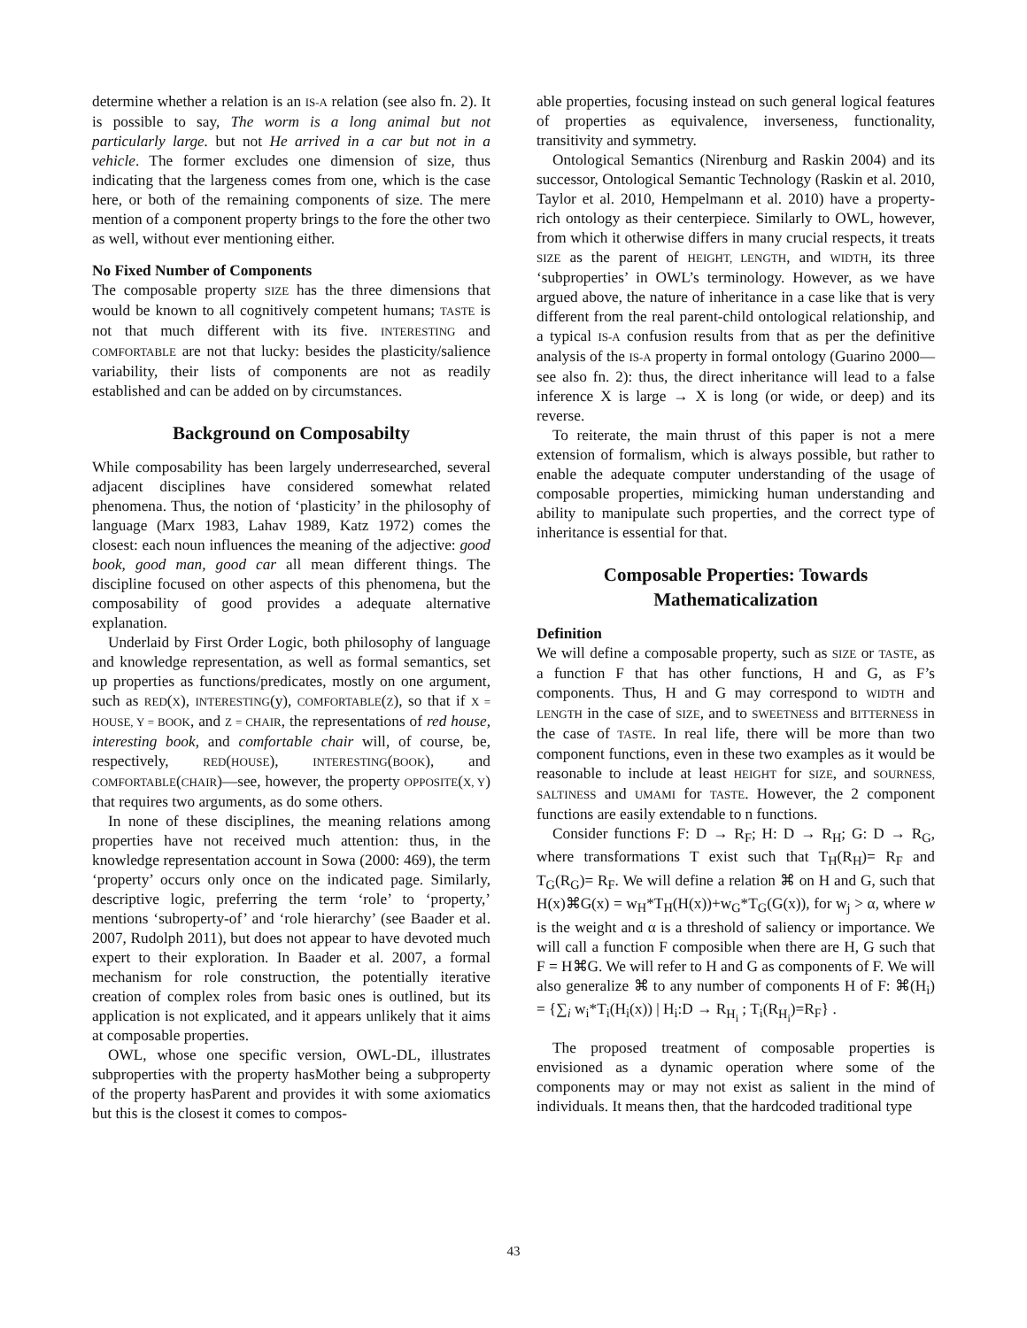determine whether a relation is an IS-A relation (see also fn. 2). It is possible to say, The worm is a long animal but not particularly large. but not He arrived in a car but not in a vehicle. The former excludes one dimension of size, thus indicating that the largeness comes from one, which is the case here, or both of the remaining components of size. The mere mention of a component property brings to the fore the other two as well, without ever mentioning either.
No Fixed Number of Components
The composable property SIZE has the three dimensions that would be known to all cognitively competent humans; TASTE is not that much different with its five. INTERESTING and COMFORTABLE are not that lucky: besides the plasticity/salience variability, their lists of components are not as readily established and can be added on by circumstances.
Background on Composabilty
While composability has been largely underresearched, several adjacent disciplines have considered somewhat related phenomena. Thus, the notion of ‘plasticity’ in the philosophy of language (Marx 1983, Lahav 1989, Katz 1972) comes the closest: each noun influences the meaning of the adjective: good book, good man, good car all mean different things. The discipline focused on other aspects of this phenomena, but the composability of good provides a adequate alternative explanation.
Underlaid by First Order Logic, both philosophy of language and knowledge representation, as well as formal semantics, set up properties as functions/predicates, mostly on one argument, such as RED(X), INTERESTING(y), COMFORTABLE(Z), so that if X = HOUSE, Y = BOOK, and Z = CHAIR, the representations of red house, interesting book, and comfortable chair will, of course, be, respectively, RED(HOUSE), INTERESTING(BOOK), and COMFORTABLE(CHAIR)—see, however, the property OPPOSITE(X, Y) that requires two arguments, as do some others.
In none of these disciplines, the meaning relations among properties have not received much attention: thus, in the knowledge representation account in Sowa (2000: 469), the term ‘property’ occurs only once on the indicated page. Similarly, descriptive logic, preferring the term ‘role’ to ‘property,’ mentions ‘subroperty-of’ and ‘role hierarchy’ (see Baader et al. 2007, Rudolph 2011), but does not appear to have devoted much expert to their exploration. In Baader et al. 2007, a formal mechanism for role construction, the potentially iterative creation of complex roles from basic ones is outlined, but its application is not explicated, and it appears unlikely that it aims at composable properties.
OWL, whose one specific version, OWL-DL, illustrates subproperties with the property hasMother being a subproperty of the property hasParent and provides it with some axiomatics but this is the closest it comes to compos-
able properties, focusing instead on such general logical features of properties as equivalence, inverseness, functionality, transitivity and symmetry.
Ontological Semantics (Nirenburg and Raskin 2004) and its successor, Ontological Semantic Technology (Raskin et al. 2010, Taylor et al. 2010, Hempelmann et al. 2010) have a property-rich ontology as their centerpiece. Similarly to OWL, however, from which it otherwise differs in many crucial respects, it treats SIZE as the parent of HEIGHT, LENGTH, and WIDTH, its three ‘subproperties’ in OWL’s terminology. However, as we have argued above, the nature of inheritance in a case like that is very different from the real parent-child ontological relationship, and a typical IS-A confusion results from that as per the definitive analysis of the IS-A property in formal ontology (Guarino 2000—see also fn. 2): thus, the direct inheritance will lead to a false inference X is large → X is long (or wide, or deep) and its reverse.
To reiterate, the main thrust of this paper is not a mere extension of formalism, which is always possible, but rather to enable the adequate computer understanding of the usage of composable properties, mimicking human understanding and ability to manipulate such properties, and the correct type of inheritance is essential for that.
Composable Properties: Towards Mathematicalization
Definition
We will define a composable property, such as SIZE or TASTE, as a function F that has other functions, H and G, as F’s components. Thus, H and G may correspond to WIDTH and LENGTH in the case of SIZE, and to SWEETNESS and BITTERNESS in the case of TASTE. In real life, there will be more than two component functions, even in these two examples as it would be reasonable to include at least HEIGHT for SIZE, and SOURNESS, SALTINESS and UMAMI for TASTE. However, the 2 component functions are easily extendable to n functions.
Consider functions F: D → R<sub>F</sub>; H: D → R<sub>H</sub>; G: D → R<sub>G</sub>, where transformations T exist such that T<sub>H</sub>(R<sub>H</sub>)= R<sub>F</sub> and T<sub>G</sub>(R<sub>G</sub>)= R<sub>F</sub>. We will define a relation ⌘ on H and G, such that H(x)⌘G(x) = w<sub>H</sub>*T<sub>H</sub>(H(x))+w<sub>G</sub>*T<sub>G</sub>(G(x)), for w<sub>j</sub> > α, where w is the weight and α is a threshold of saliency or importance. We will call a function F composible when there are H, G such that F = H⌘G. We will refer to H and G as components of F. We will also generalize ⌘ to any number of components H of F: ⌘(H<sub>i</sub>) = {∑<sub>i</sub> w<sub>i</sub>*T<sub>i</sub>(H<sub>i</sub>(x)) | H<sub>i</sub>:D → R<sub>H<sub>i</sub></sub> ; T<sub>i</sub>(R<sub>H<sub>i</sub></sub>)=R<sub>F</sub>} .
The proposed treatment of composable properties is envisioned as a dynamic operation where some of the components may or may not exist as salient in the mind of individuals. It means then, that the hardcoded traditional type
43